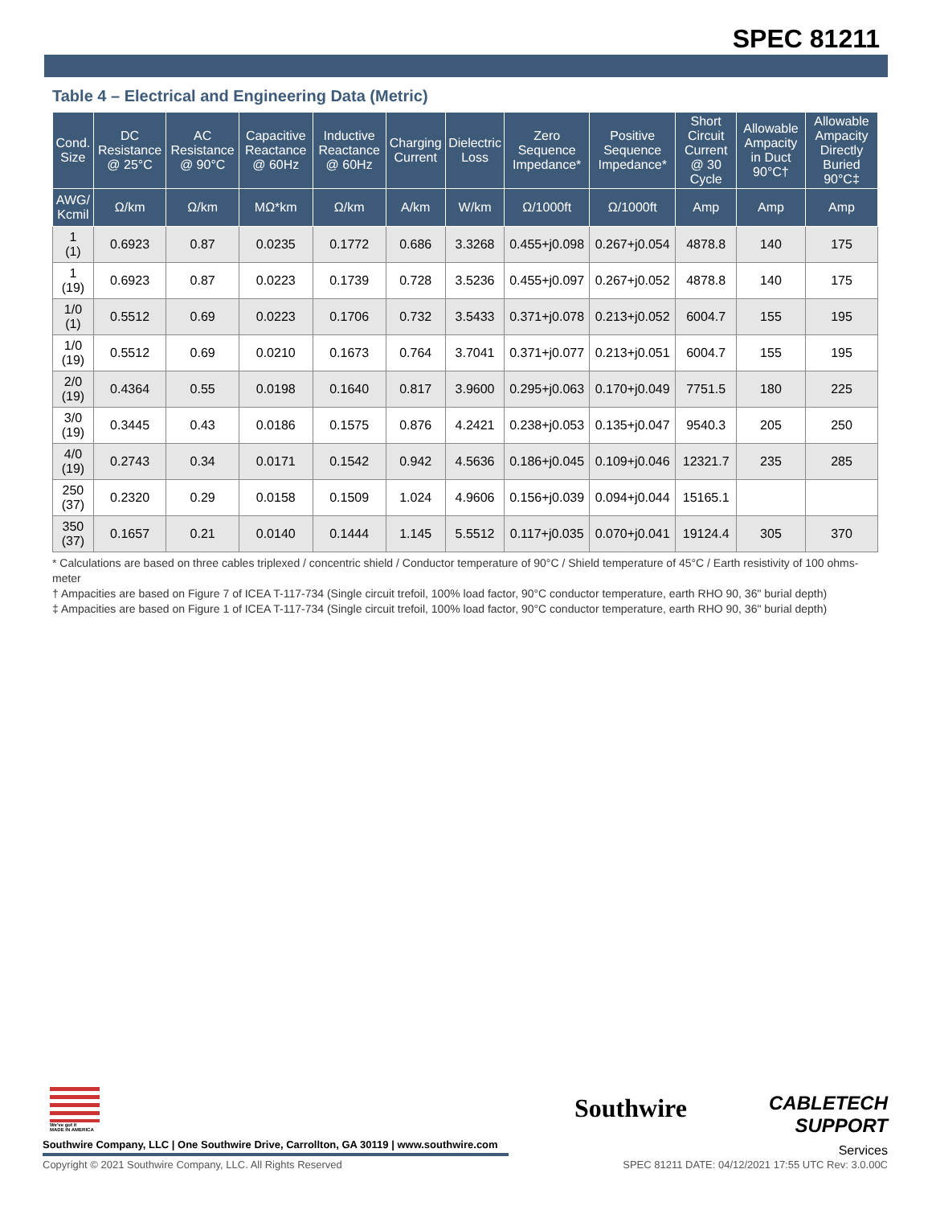SPEC 81211
Table 4 – Electrical and Engineering Data (Metric)
| Cond. Size | DC Resistance @ 25°C | AC Resistance @ 90°C | Capacitive Reactance @ 60Hz | Inductive Reactance @ 60Hz | Charging Current | Dielectric Loss | Zero Sequence Impedance* | Positive Sequence Impedance* | Short Circuit Current @ 30 Cycle | Allowable Ampacity in Duct 90°C† | Allowable Ampacity Directly Buried 90°C‡ |
| --- | --- | --- | --- | --- | --- | --- | --- | --- | --- | --- | --- |
| AWG/ Kcmil | Ω/km | Ω/km | MΩ*km | Ω/km | A/km | W/km | Ω/1000ft | Ω/1000ft | Amp | Amp | Amp |
| 1 (1) | 0.6923 | 0.87 | 0.0235 | 0.1772 | 0.686 | 3.3268 | 0.455+j0.098 | 0.267+j0.054 | 4878.8 | 140 | 175 |
| 1 (19) | 0.6923 | 0.87 | 0.0223 | 0.1739 | 0.728 | 3.5236 | 0.455+j0.097 | 0.267+j0.052 | 4878.8 | 140 | 175 |
| 1/0 (1) | 0.5512 | 0.69 | 0.0223 | 0.1706 | 0.732 | 3.5433 | 0.371+j0.078 | 0.213+j0.052 | 6004.7 | 155 | 195 |
| 1/0 (19) | 0.5512 | 0.69 | 0.0210 | 0.1673 | 0.764 | 3.7041 | 0.371+j0.077 | 0.213+j0.051 | 6004.7 | 155 | 195 |
| 2/0 (19) | 0.4364 | 0.55 | 0.0198 | 0.1640 | 0.817 | 3.9600 | 0.295+j0.063 | 0.170+j0.049 | 7751.5 | 180 | 225 |
| 3/0 (19) | 0.3445 | 0.43 | 0.0186 | 0.1575 | 0.876 | 4.2421 | 0.238+j0.053 | 0.135+j0.047 | 9540.3 | 205 | 250 |
| 4/0 (19) | 0.2743 | 0.34 | 0.0171 | 0.1542 | 0.942 | 4.5636 | 0.186+j0.045 | 0.109+j0.046 | 12321.7 | 235 | 285 |
| 250 (37) | 0.2320 | 0.29 | 0.0158 | 0.1509 | 1.024 | 4.9606 | 0.156+j0.039 | 0.094+j0.044 | 15165.1 | | |
| 350 (37) | 0.1657 | 0.21 | 0.0140 | 0.1444 | 1.145 | 5.5512 | 0.117+j0.035 | 0.070+j0.041 | 19124.4 | 305 | 370 |
* Calculations are based on three cables triplexed / concentric shield / Conductor temperature of 90°C / Shield temperature of 45°C / Earth resistivity of 100 ohms-meter
† Ampacities are based on Figure 7 of ICEA T-117-734 (Single circuit trefoil, 100% load factor, 90°C conductor temperature, earth RHO 90, 36" burial depth)
‡ Ampacities are based on Figure 1 of ICEA T-117-734 (Single circuit trefoil, 100% load factor, 90°C conductor temperature, earth RHO 90, 36" burial depth)
We've got it
MADE IN AMERICA
Southwire Company, LLC | One Southwire Drive, Carrollton, GA 30119 | www.southwire.com
Southwire
CABLETECH
SUPPORT
Services
Copyright © 2021 Southwire Company, LLC. All Rights Reserved SPEC 81211 DATE: 04/12/2021 17:55 UTC Rev: 3.0.00C